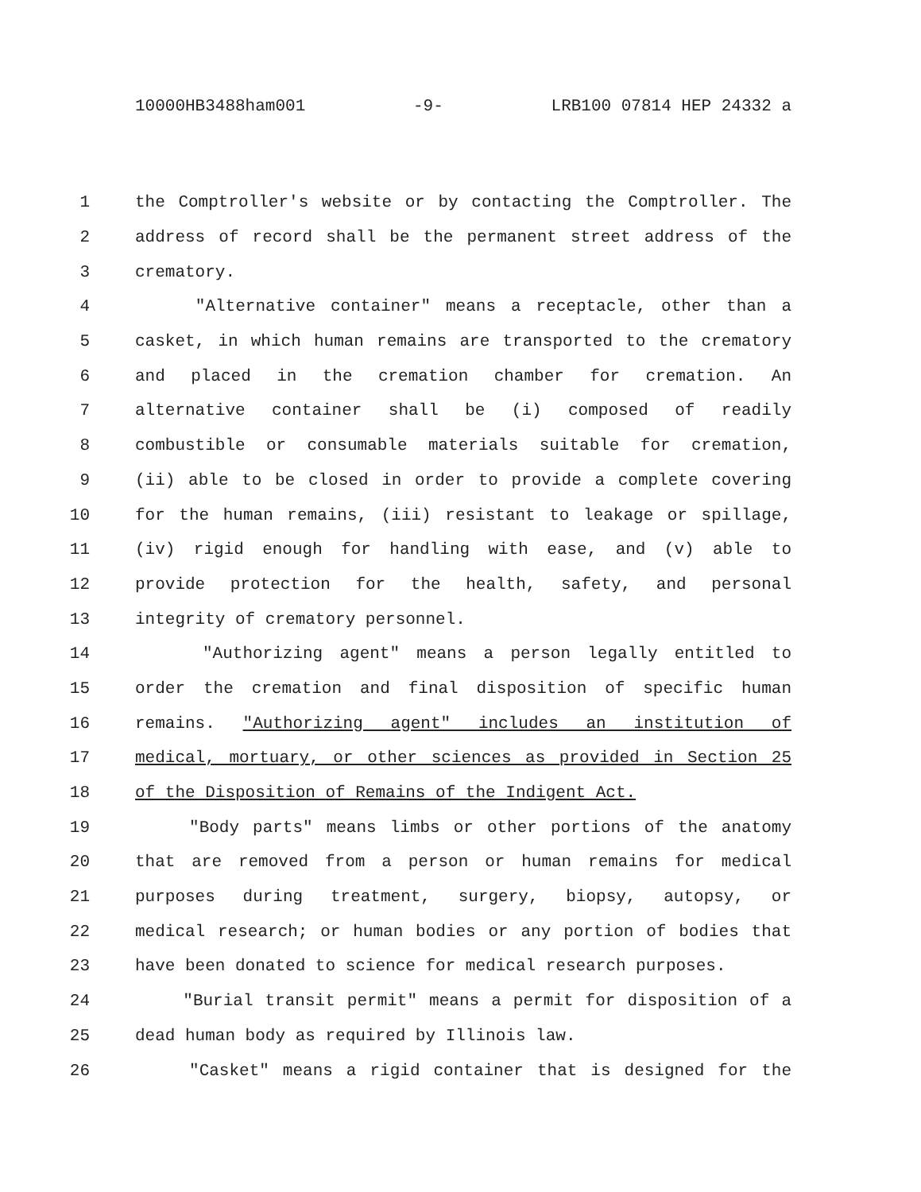10000HB3488ham001 -9- LRB100 07814 HEP 24332 a
1 the Comptroller's website or by contacting the Comptroller. The
2 address of record shall be the permanent street address of the
3 crematory.
4 "Alternative container" means a receptacle, other than a
5 casket, in which human remains are transported to the crematory
6 and placed in the cremation chamber for cremation. An
7 alternative container shall be (i) composed of readily
8 combustible or consumable materials suitable for cremation,
9 (ii) able to be closed in order to provide a complete covering
10 for the human remains, (iii) resistant to leakage or spillage,
11 (iv) rigid enough for handling with ease, and (v) able to
12 provide protection for the health, safety, and personal
13 integrity of crematory personnel.
14 "Authorizing agent" means a person legally entitled to
15 order the cremation and final disposition of specific human
16 remains. "Authorizing agent" includes an institution of
17 medical, mortuary, or other sciences as provided in Section 25
18 of the Disposition of Remains of the Indigent Act.
19 "Body parts" means limbs or other portions of the anatomy
20 that are removed from a person or human remains for medical
21 purposes during treatment, surgery, biopsy, autopsy, or
22 medical research; or human bodies or any portion of bodies that
23 have been donated to science for medical research purposes.
24 "Burial transit permit" means a permit for disposition of a
25 dead human body as required by Illinois law.
26 "Casket" means a rigid container that is designed for the